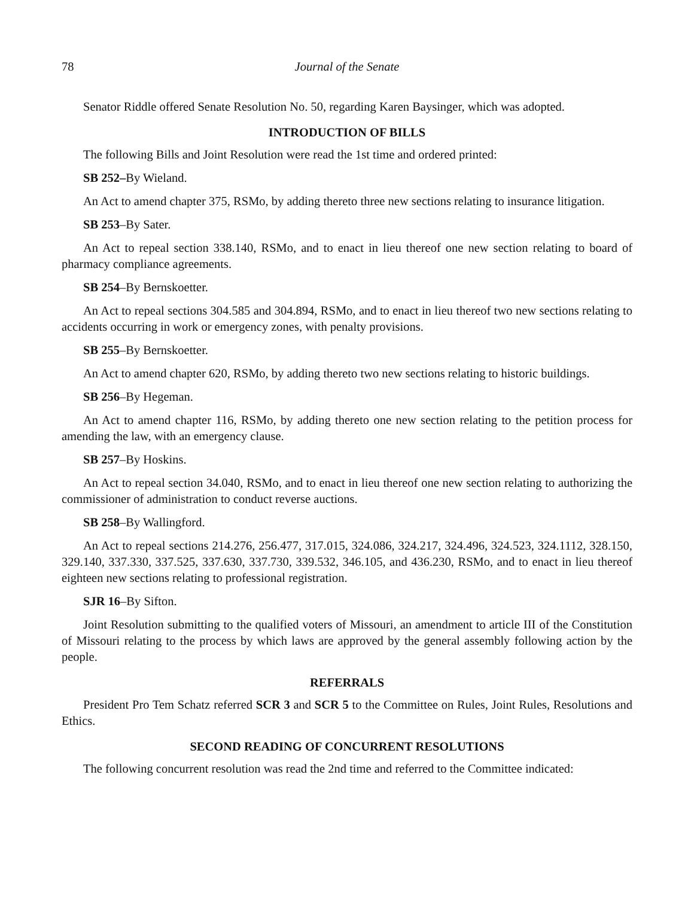78 Journal of the Senate
Senator Riddle offered Senate Resolution No. 50, regarding Karen Baysinger, which was adopted.
INTRODUCTION OF BILLS
The following Bills and Joint Resolution were read the 1st time and ordered printed:
SB 252–By Wieland.
An Act to amend chapter 375, RSMo, by adding thereto three new sections relating to insurance litigation.
SB 253–By Sater.
An Act to repeal section 338.140, RSMo, and to enact in lieu thereof one new section relating to board of pharmacy compliance agreements.
SB 254–By Bernskoetter.
An Act to repeal sections 304.585 and 304.894, RSMo, and to enact in lieu thereof two new sections relating to accidents occurring in work or emergency zones, with penalty provisions.
SB 255–By Bernskoetter.
An Act to amend chapter 620, RSMo, by adding thereto two new sections relating to historic buildings.
SB 256–By Hegeman.
An Act to amend chapter 116, RSMo, by adding thereto one new section relating to the petition process for amending the law, with an emergency clause.
SB 257–By Hoskins.
An Act to repeal section 34.040, RSMo, and to enact in lieu thereof one new section relating to authorizing the commissioner of administration to conduct reverse auctions.
SB 258–By Wallingford.
An Act to repeal sections 214.276, 256.477, 317.015, 324.086, 324.217, 324.496, 324.523, 324.1112, 328.150, 329.140, 337.330, 337.525, 337.630, 337.730, 339.532, 346.105, and 436.230, RSMo, and to enact in lieu thereof eighteen new sections relating to professional registration.
SJR 16–By Sifton.
Joint Resolution submitting to the qualified voters of Missouri, an amendment to article III of the Constitution of Missouri relating to the process by which laws are approved by the general assembly following action by the people.
REFERRALS
President Pro Tem Schatz referred SCR 3 and SCR 5 to the Committee on Rules, Joint Rules, Resolutions and Ethics.
SECOND READING OF CONCURRENT RESOLUTIONS
The following concurrent resolution was read the 2nd time and referred to the Committee indicated: